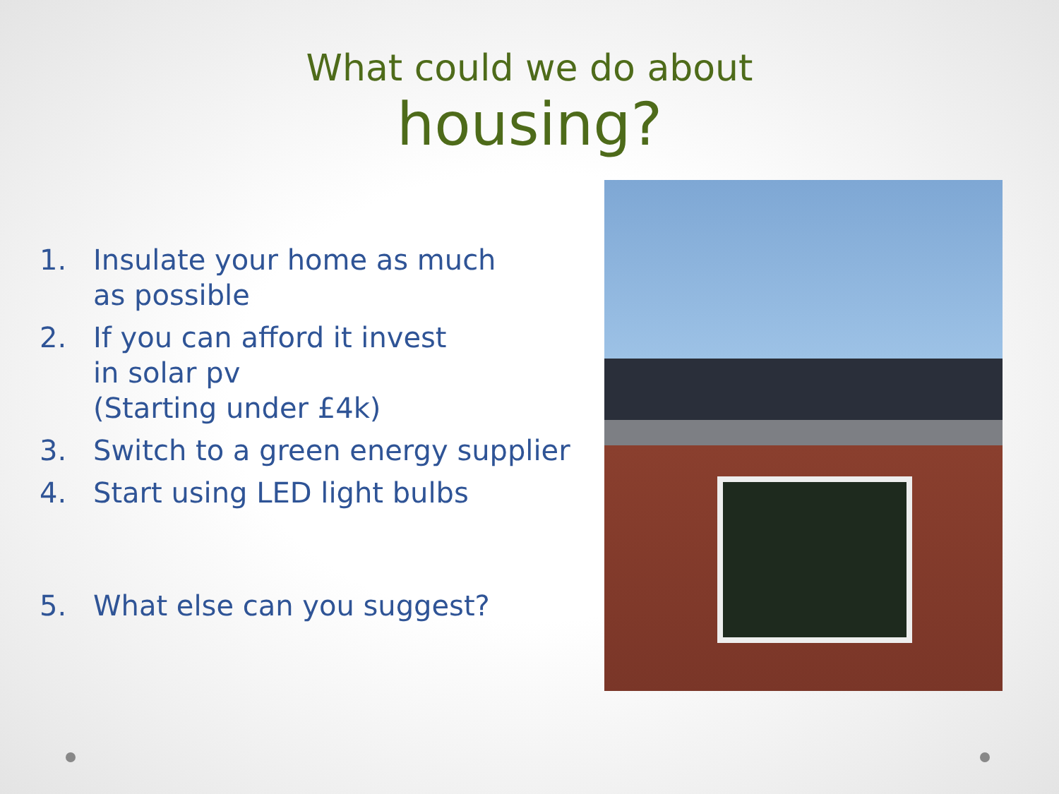What could we do about
housing?
1. Insulate your home as much
as possible
2. If you can afford it invest
in solar pv
(Starting under £4k)
3. Switch to a green energy supplier
4. Start using LED light bulbs
5. What else can you suggest?